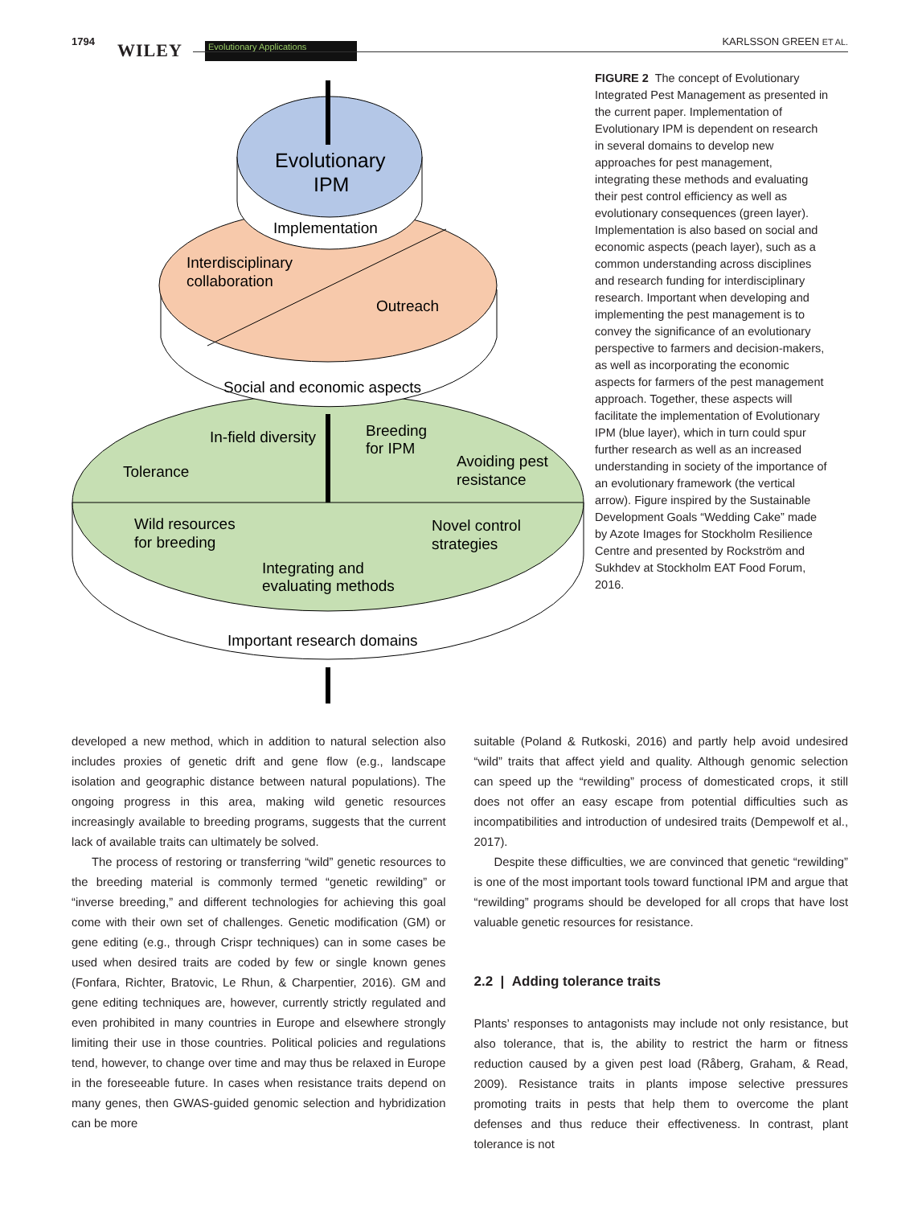1794 WILEY Evolutionary Applications KARLSSON GREEN ET AL.
Evolutionary
IPM
Implementation
Interdisciplinary
collaboration
Outreach
Social and economic aspects
In-field diversity
Breeding
for IPM
Tolerance
Avoiding pest
resistance
Wild resources
for breeding
Novel control
strategies
Integrating and
evaluating methods
Important research domains
FIGURE 2 The concept of Evolutionary Integrated Pest Management as presented in the current paper. Implementation of Evolutionary IPM is dependent on research in several domains to develop new approaches for pest management, integrating these methods and evaluating their pest control efficiency as well as evolutionary consequences (green layer). Implementation is also based on social and economic aspects (peach layer), such as a common understanding across disciplines and research funding for interdisciplinary research. Important when developing and implementing the pest management is to convey the significance of an evolutionary perspective to farmers and decision-makers, as well as incorporating the economic aspects for farmers of the pest management approach. Together, these aspects will facilitate the implementation of Evolutionary IPM (blue layer), which in turn could spur further research as well as an increased understanding in society of the importance of an evolutionary framework (the vertical arrow). Figure inspired by the Sustainable Development Goals “Wedding Cake” made by Azote Images for Stockholm Resilience Centre and presented by Rockström and Sukhdev at Stockholm EAT Food Forum, 2016.
developed a new method, which in addition to natural selection also includes proxies of genetic drift and gene flow (e.g., landscape isolation and geographic distance between natural populations). The ongoing progress in this area, making wild genetic resources increasingly available to breeding programs, suggests that the current lack of available traits can ultimately be solved.
The process of restoring or transferring “wild” genetic resources to the breeding material is commonly termed “genetic rewilding” or “inverse breeding,” and different technologies for achieving this goal come with their own set of challenges. Genetic modification (GM) or gene editing (e.g., through Crispr techniques) can in some cases be used when desired traits are coded by few or single known genes (Fonfara, Richter, Bratovic, Le Rhun, & Charpentier, 2016). GM and gene editing techniques are, however, currently strictly regulated and even prohibited in many countries in Europe and elsewhere strongly limiting their use in those countries. Political policies and regulations tend, however, to change over time and may thus be relaxed in Europe in the foreseeable future. In cases when resistance traits depend on many genes, then GWAS-guided genomic selection and hybridization can be more
suitable (Poland & Rutkoski, 2016) and partly help avoid undesired “wild” traits that affect yield and quality. Although genomic selection can speed up the “rewilding” process of domesticated crops, it still does not offer an easy escape from potential difficulties such as incompatibilities and introduction of undesired traits (Dempewolf et al., 2017).
Despite these difficulties, we are convinced that genetic “rewilding” is one of the most important tools toward functional IPM and argue that “rewilding” programs should be developed for all crops that have lost valuable genetic resources for resistance.
2.2 | Adding tolerance traits
Plants’ responses to antagonists may include not only resistance, but also tolerance, that is, the ability to restrict the harm or fitness reduction caused by a given pest load (Råberg, Graham, & Read, 2009). Resistance traits in plants impose selective pressures promoting traits in pests that help them to overcome the plant defenses and thus reduce their effectiveness. In contrast, plant tolerance is not